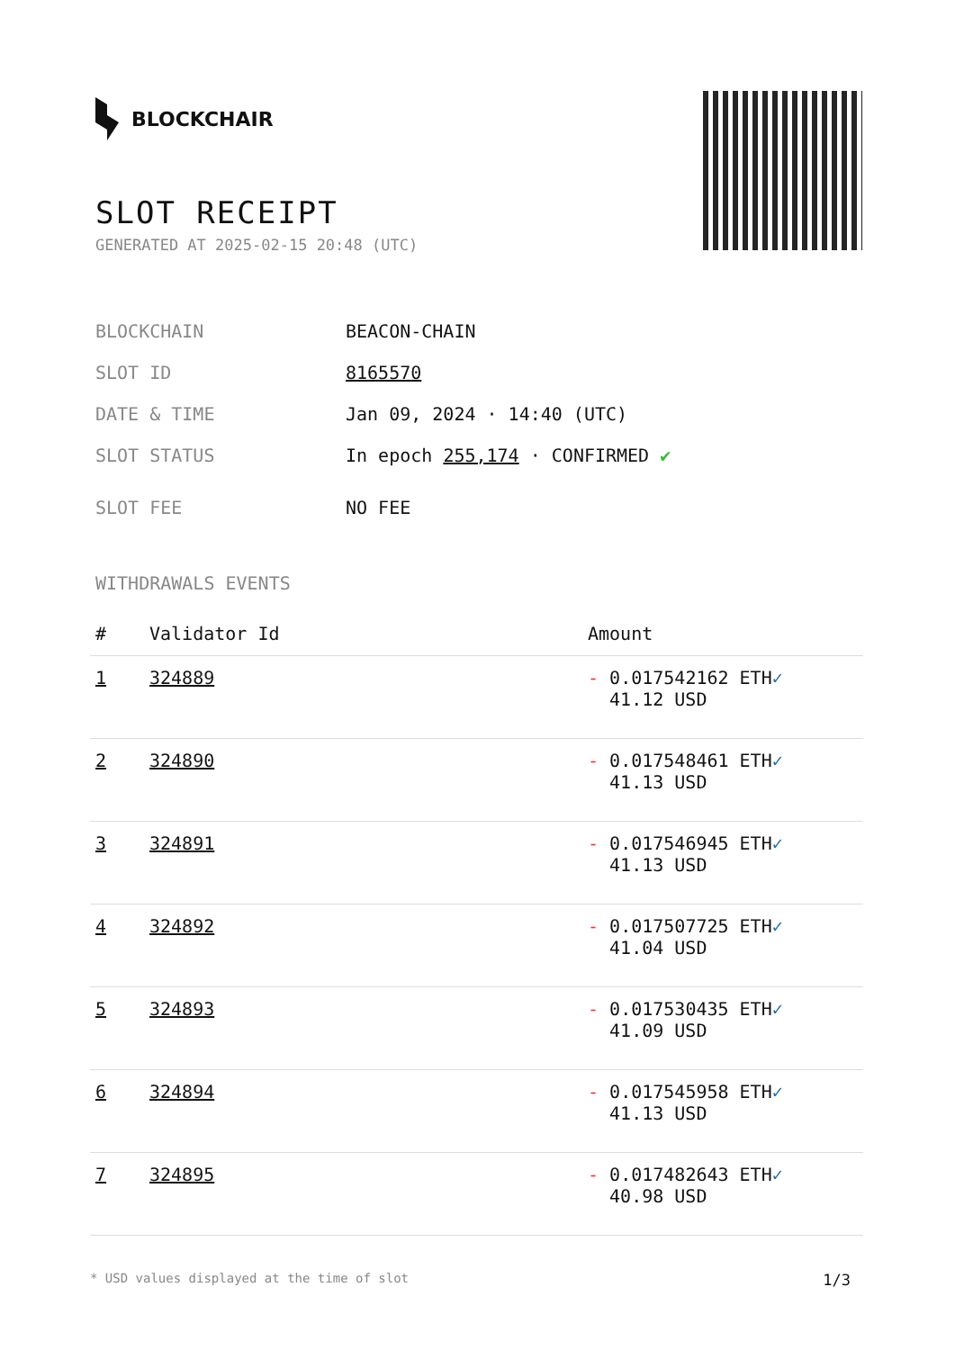BLOCKCHAIR
SLOT RECEIPT
GENERATED AT 2025-02-15 20:48 (UTC)
BLOCKCHAIN BEACON-CHAIN
SLOT ID 8165570
DATE & TIME Jan 09, 2024 · 14:40 (UTC)
SLOT STATUS In epoch 255,174 · CONFIRMED ✔
SLOT FEE NO FEE
WITHDRAWALS EVENTS
| # | Validator Id | Amount |
| --- | --- | --- |
| 1 | 324889 | - 0.017542162 ETH ✓ 41.12 USD |
| 2 | 324890 | - 0.017548461 ETH ✓ 41.13 USD |
| 3 | 324891 | - 0.017546945 ETH ✓ 41.13 USD |
| 4 | 324892 | - 0.017507725 ETH ✓ 41.04 USD |
| 5 | 324893 | - 0.017530435 ETH ✓ 41.09 USD |
| 6 | 324894 | - 0.017545958 ETH ✓ 41.13 USD |
| 7 | 324895 | - 0.017482643 ETH ✓ 40.98 USD |
* USD values displayed at the time of slot 1/3